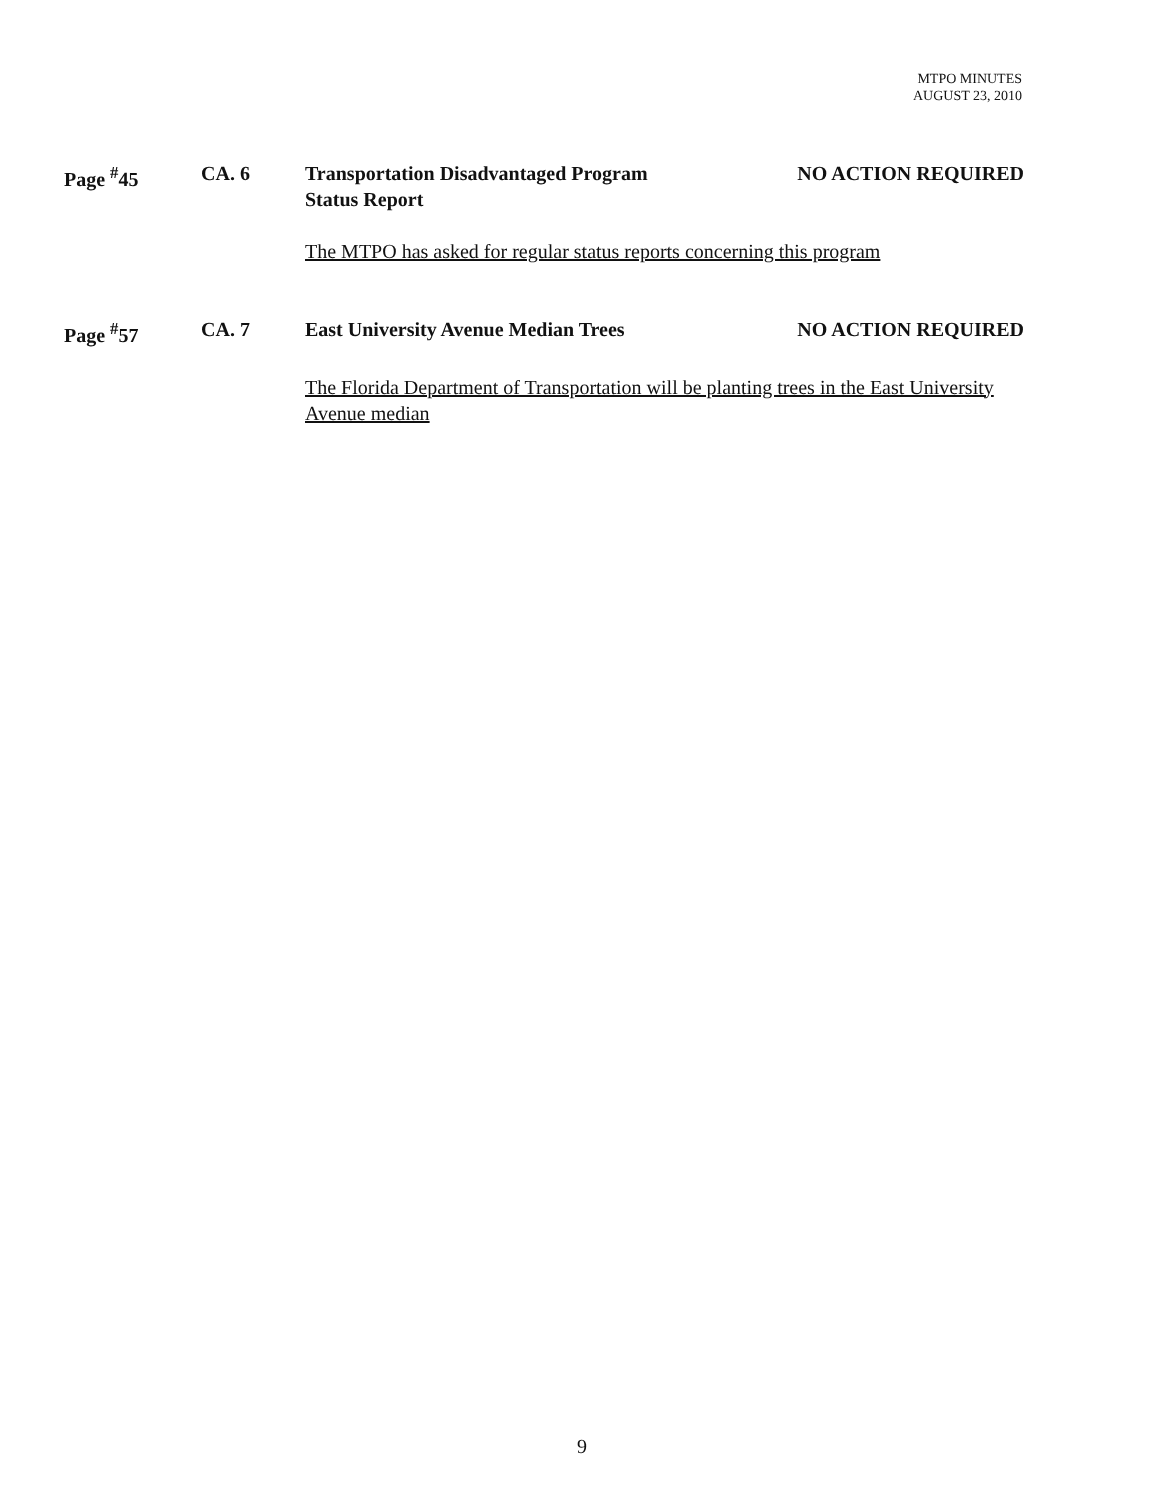MTPO MINUTES
AUGUST 23, 2010
Page <sup>#</sup>45 CA. 6 Transportation Disadvantaged Program
Status Report
NO ACTION REQUIRED
The MTPO has asked for regular status reports concerning this program
Page <sup>#</sup>57 CA. 7 East University Avenue Median Trees NO ACTION REQUIRED
The Florida Department of Transportation will be planting trees in the East University Avenue median
9